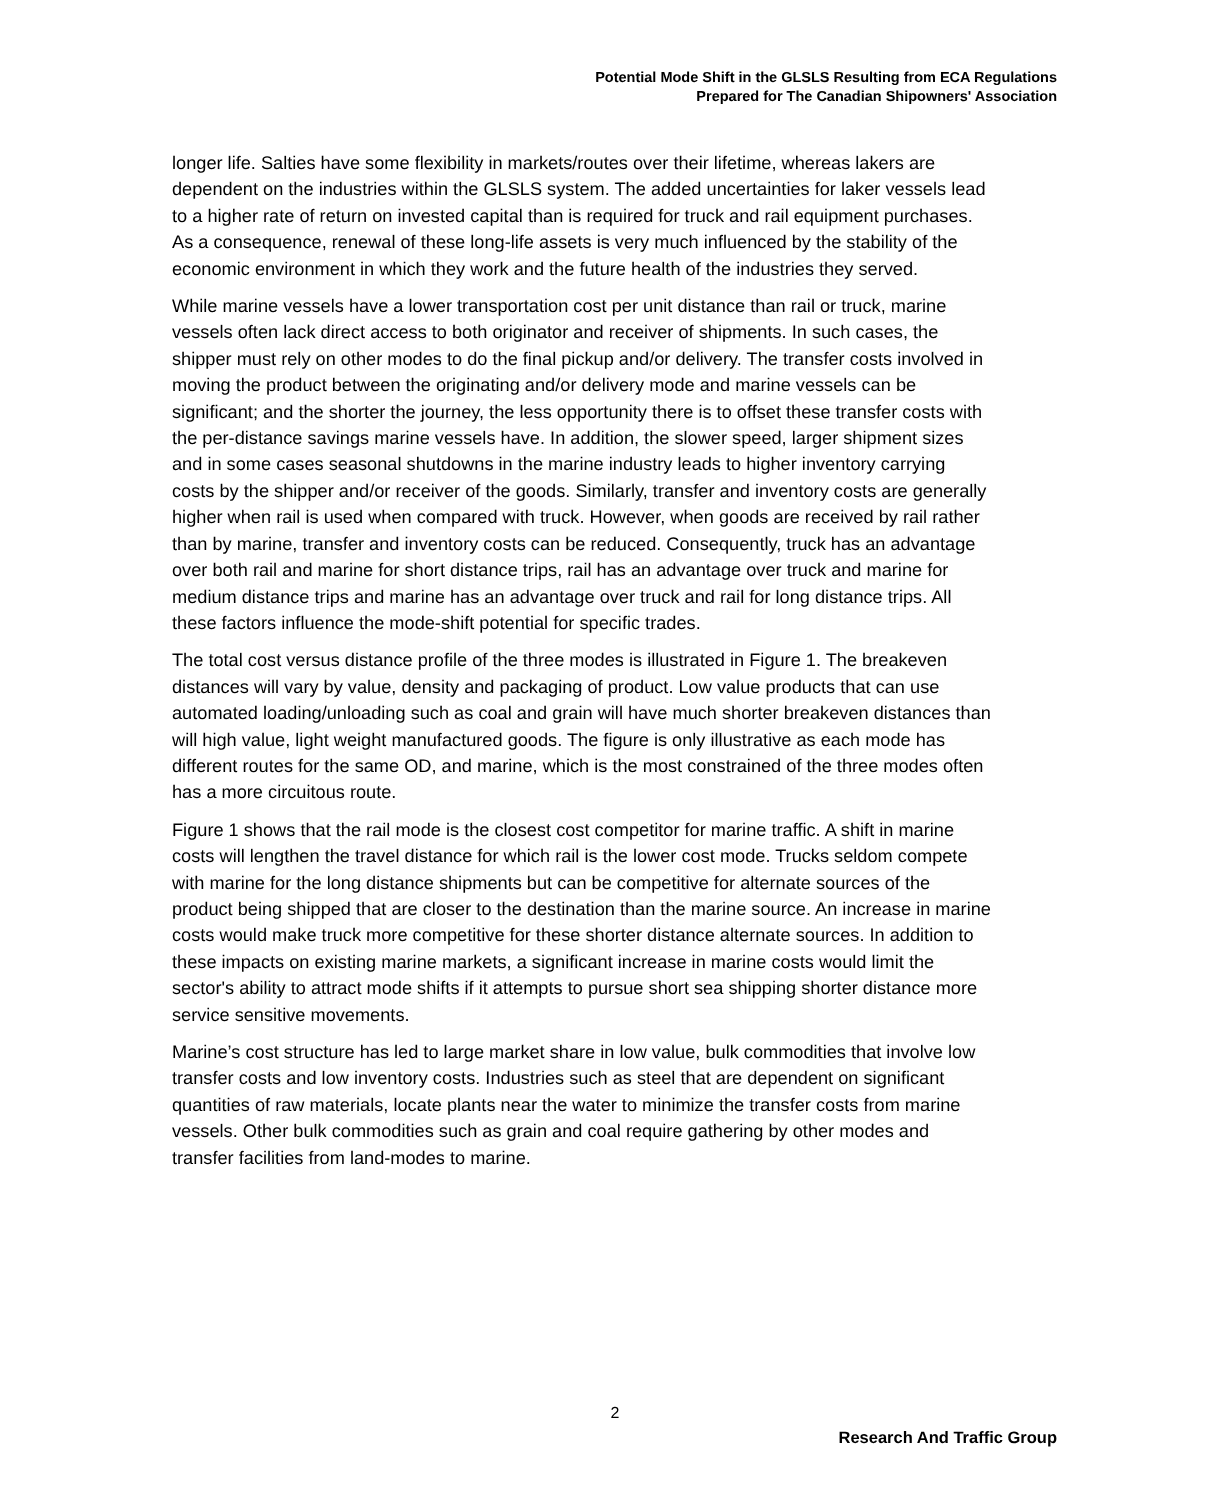Potential Mode Shift in the GLSLS Resulting from ECA Regulations
Prepared for The Canadian Shipowners' Association
longer life. Salties have some flexibility in markets/routes over their lifetime, whereas lakers are dependent on the industries within the GLSLS system. The added uncertainties for laker vessels lead to a higher rate of return on invested capital than is required for truck and rail equipment purchases. As a consequence, renewal of these long-life assets is very much influenced by the stability of the economic environment in which they work and the future health of the industries they served.
While marine vessels have a lower transportation cost per unit distance than rail or truck, marine vessels often lack direct access to both originator and receiver of shipments. In such cases, the shipper must rely on other modes to do the final pickup and/or delivery. The transfer costs involved in moving the product between the originating and/or delivery mode and marine vessels can be significant; and the shorter the journey, the less opportunity there is to offset these transfer costs with the per-distance savings marine vessels have. In addition, the slower speed, larger shipment sizes and in some cases seasonal shutdowns in the marine industry leads to higher inventory carrying costs by the shipper and/or receiver of the goods. Similarly, transfer and inventory costs are generally higher when rail is used when compared with truck. However, when goods are received by rail rather than by marine, transfer and inventory costs can be reduced. Consequently, truck has an advantage over both rail and marine for short distance trips, rail has an advantage over truck and marine for medium distance trips and marine has an advantage over truck and rail for long distance trips. All these factors influence the mode-shift potential for specific trades.
The total cost versus distance profile of the three modes is illustrated in Figure 1. The breakeven distances will vary by value, density and packaging of product. Low value products that can use automated loading/unloading such as coal and grain will have much shorter breakeven distances than will high value, light weight manufactured goods. The figure is only illustrative as each mode has different routes for the same OD, and marine, which is the most constrained of the three modes often has a more circuitous route.
Figure 1 shows that the rail mode is the closest cost competitor for marine traffic. A shift in marine costs will lengthen the travel distance for which rail is the lower cost mode. Trucks seldom compete with marine for the long distance shipments but can be competitive for alternate sources of the product being shipped that are closer to the destination than the marine source. An increase in marine costs would make truck more competitive for these shorter distance alternate sources. In addition to these impacts on existing marine markets, a significant increase in marine costs would limit the sector's ability to attract mode shifts if it attempts to pursue short sea shipping shorter distance more service sensitive movements.
Marine’s cost structure has led to large market share in low value, bulk commodities that involve low transfer costs and low inventory costs. Industries such as steel that are dependent on significant quantities of raw materials, locate plants near the water to minimize the transfer costs from marine vessels. Other bulk commodities such as grain and coal require gathering by other modes and transfer facilities from land-modes to marine.
2
Research And Traffic Group